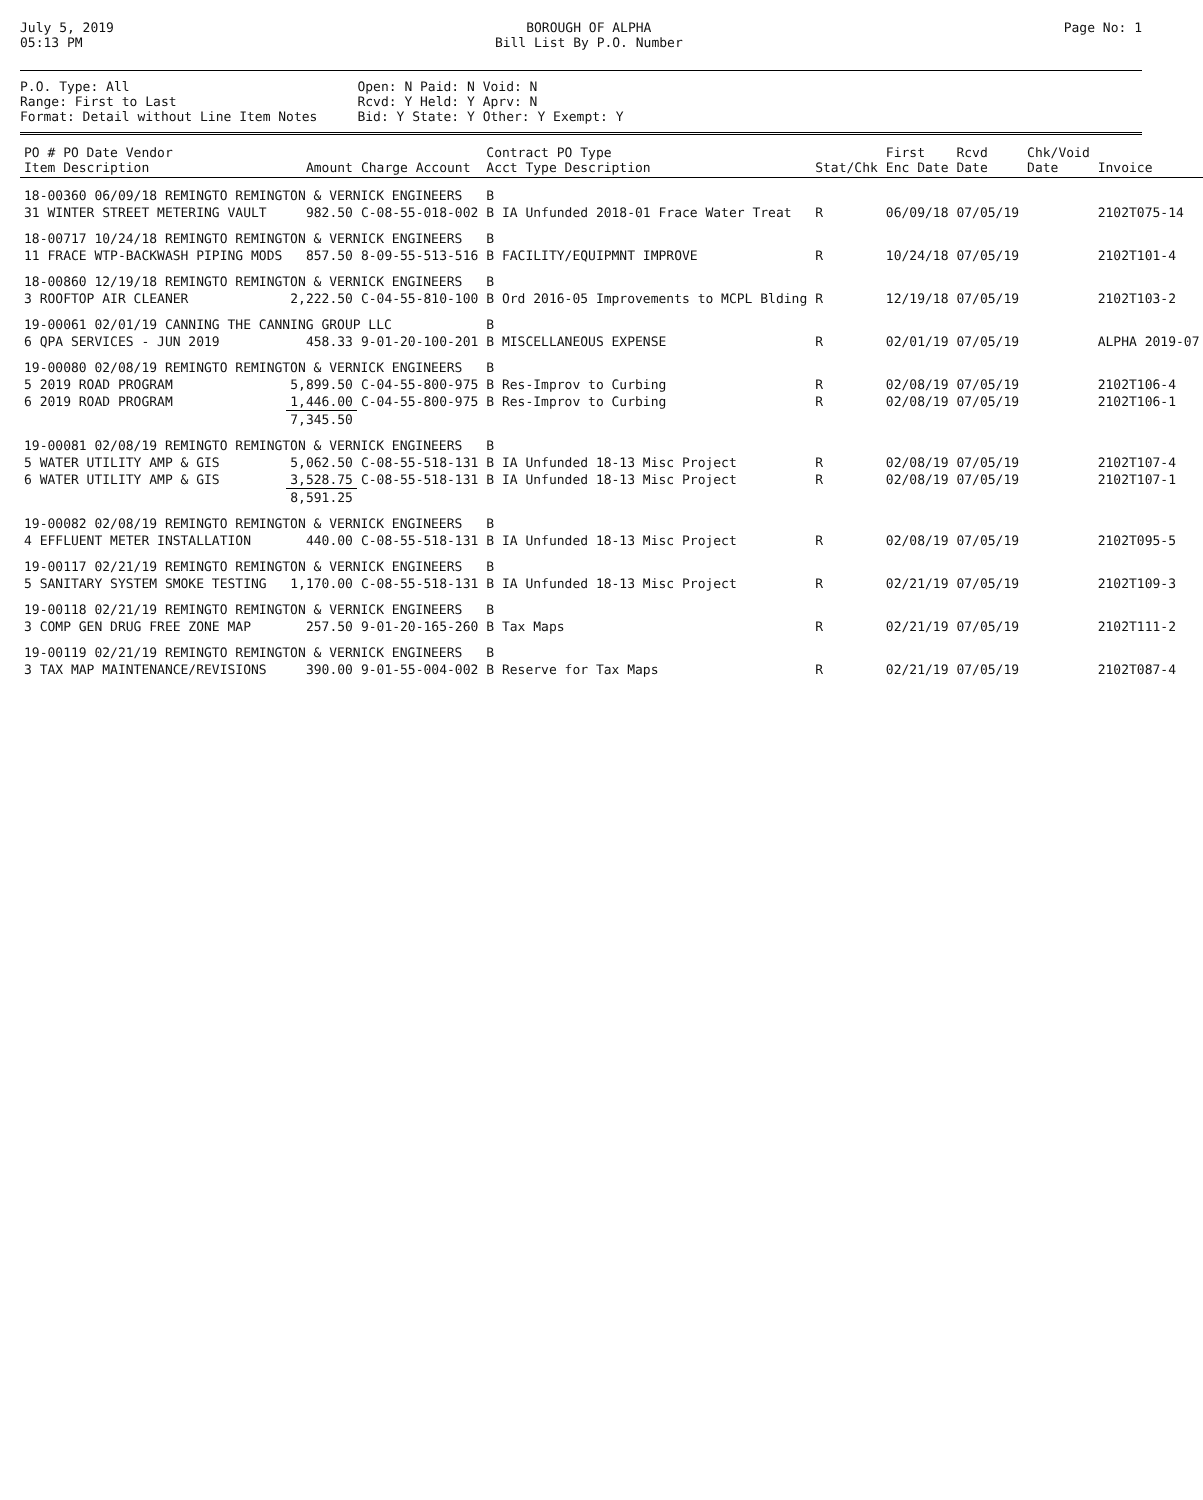July 5, 2019
05:13 PM
BOROUGH OF ALPHA
Bill List By P.O. Number
Page No: 1
P.O. Type: All
Range: First to Last
Format: Detail without Line Item Notes
Open: N Paid: N Void: N
Rcvd: Y Held: Y Aprv: N
Bid: Y State: Y Other: Y Exempt: Y
| PO # PO Date Vendor Item Description | Amount | Charge Account | Contract PO Type Acct Type Description | Stat/Chk | First Enc Date | Rcvd Date | Chk/Void Date | Invoice |
| --- | --- | --- | --- | --- | --- | --- | --- | --- |
| 18-00360 06/09/18 REMINGTO REMINGTON & VERNICK ENGINEERS | | | B | | | | | |
| 31 WINTER STREET METERING VAULT | 982.50 | C-08-55-018-002 | B IA Unfunded 2018-01 Frace Water Treat | R | 06/09/18 | 07/05/19 | | 2102T075-14 |
| 18-00717 10/24/18 REMINGTO REMINGTON & VERNICK ENGINEERS | | | B | | | | | |
| 11 FRACE WTP-BACKWASH PIPING MODS | 857.50 | 8-09-55-513-516 | B FACILITY/EQUIPMNT IMPROVE | R | 10/24/18 | 07/05/19 | | 2102T101-4 |
| 18-00860 12/19/18 REMINGTO REMINGTON & VERNICK ENGINEERS | | | B | | | | | |
| 3 ROOFTOP AIR CLEANER | 2,222.50 | C-04-55-810-100 | B Ord 2016-05 Improvements to MCPL Blding | R | 12/19/18 | 07/05/19 | | 2102T103-2 |
| 19-00061 02/01/19 CANNING THE CANNING GROUP LLC | | | B | | | | | |
| 6 QPA SERVICES - JUN 2019 | 458.33 | 9-01-20-100-201 | B MISCELLANEOUS EXPENSE | R | 02/01/19 | 07/05/19 | | ALPHA 2019-07 |
| 19-00080 02/08/19 REMINGTO REMINGTON & VERNICK ENGINEERS | | | B | | | | | |
| 5 2019 ROAD PROGRAM | 5,899.50 | C-04-55-800-975 | B Res-Improv to Curbing | R | 02/08/19 | 07/05/19 | | 2102T106-4 |
| 6 2019 ROAD PROGRAM | 1,446.00 | C-04-55-800-975 | B Res-Improv to Curbing | R | 02/08/19 | 07/05/19 | | 2102T106-1 |
| | 7,345.50 | | | | | | | |
| 19-00081 02/08/19 REMINGTO REMINGTON & VERNICK ENGINEERS | | | B | | | | | |
| 5 WATER UTILITY AMP & GIS | 5,062.50 | C-08-55-518-131 | B IA Unfunded 18-13 Misc Project | R | 02/08/19 | 07/05/19 | | 2102T107-4 |
| 6 WATER UTILITY AMP & GIS | 3,528.75 | C-08-55-518-131 | B IA Unfunded 18-13 Misc Project | R | 02/08/19 | 07/05/19 | | 2102T107-1 |
| | 8,591.25 | | | | | | | |
| 19-00082 02/08/19 REMINGTO REMINGTON & VERNICK ENGINEERS | | | B | | | | | |
| 4 EFFLUENT METER INSTALLATION | 440.00 | C-08-55-518-131 | B IA Unfunded 18-13 Misc Project | R | 02/08/19 | 07/05/19 | | 2102T095-5 |
| 19-00117 02/21/19 REMINGTO REMINGTON & VERNICK ENGINEERS | | | B | | | | | |
| 5 SANITARY SYSTEM SMOKE TESTING | 1,170.00 | C-08-55-518-131 | B IA Unfunded 18-13 Misc Project | R | 02/21/19 | 07/05/19 | | 2102T109-3 |
| 19-00118 02/21/19 REMINGTO REMINGTON & VERNICK ENGINEERS | | | B | | | | | |
| 3 COMP GEN DRUG FREE ZONE MAP | 257.50 | 9-01-20-165-260 | B Tax Maps | R | 02/21/19 | 07/05/19 | | 2102T111-2 |
| 19-00119 02/21/19 REMINGTO REMINGTON & VERNICK ENGINEERS | | | B | | | | | |
| 3 TAX MAP MAINTENANCE/REVISIONS | 390.00 | 9-01-55-004-002 | B Reserve for Tax Maps | R | 02/21/19 | 07/05/19 | | 2102T087-4 |